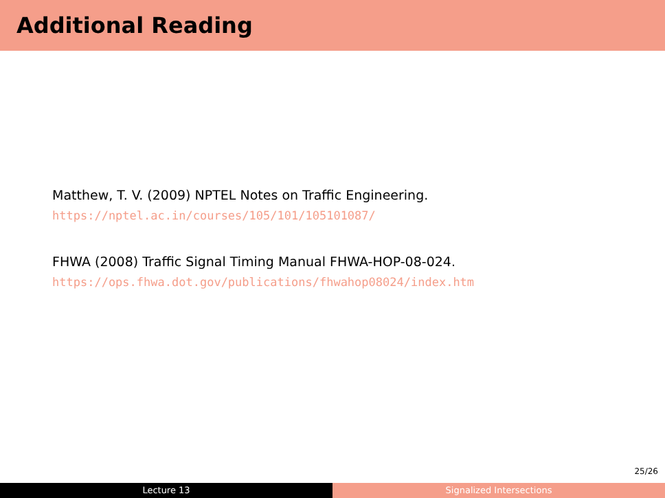Additional Reading
Matthew, T. V. (2009) NPTEL Notes on Traffic Engineering. https://nptel.ac.in/courses/105/101/105101087/
FHWA (2008) Traffic Signal Timing Manual FHWA-HOP-08-024. https://ops.fhwa.dot.gov/publications/fhwahop08024/index.htm
25/26
Lecture 13 Signalized Intersections